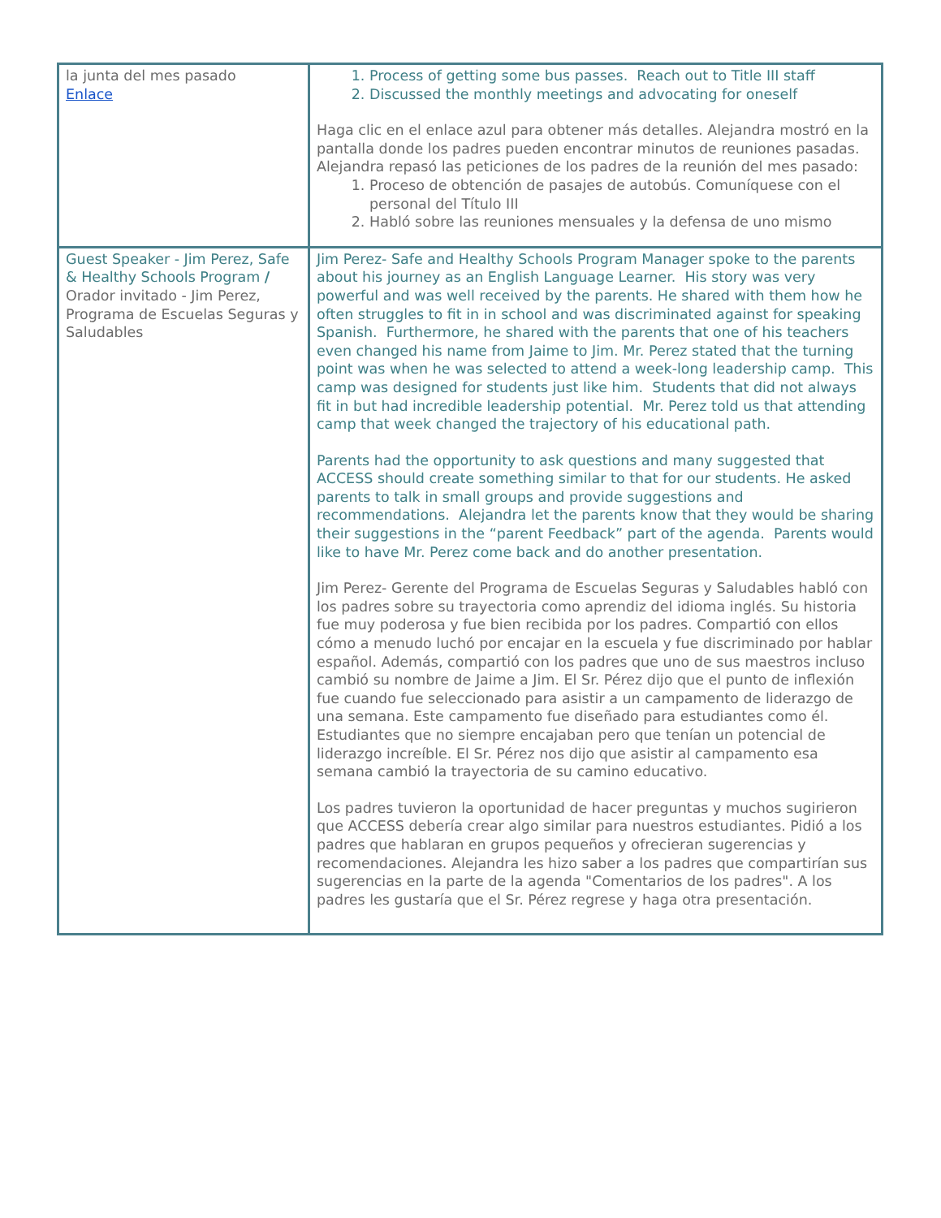| la junta del mes pasado Enlace | 1. Process of getting some bus passes. Reach out to Title III staff 2. Discussed the monthly meetings and advocating for oneself Haga clic en el enlace azul para obtener más detalles. Alejandra mostró en la pantalla donde los padres pueden encontrar minutos de reuniones pasadas. Alejandra repasó las peticiones de los padres de la reunión del mes pasado: 1. Proceso de obtención de pasajes de autobús. Comuníquese con el personal del Título III 2. Habló sobre las reuniones mensuales y la defensa de uno mismo |
| Guest Speaker - Jim Perez, Safe & Healthy Schools Program / Orador invitado - Jim Perez, Programa de Escuelas Seguras y Saludables | Jim Perez- Safe and Healthy Schools Program Manager spoke to the parents about his journey as an English Language Learner. His story was very powerful and was well received by the parents. He shared with them how he often struggles to fit in in school and was discriminated against for speaking Spanish. Furthermore, he shared with the parents that one of his teachers even changed his name from Jaime to Jim. Mr. Perez stated that the turning point was when he was selected to attend a week-long leadership camp. This camp was designed for students just like him. Students that did not always fit in but had incredible leadership potential. Mr. Perez told us that attending camp that week changed the trajectory of his educational path. Parents had the opportunity to ask questions and many suggested that ACCESS should create something similar to that for our students. He asked parents to talk in small groups and provide suggestions and recommendations. Alejandra let the parents know that they would be sharing their suggestions in the “parent Feedback” part of the agenda. Parents would like to have Mr. Perez come back and do another presentation. Jim Perez- Gerente del Programa de Escuelas Seguras y Saludables habló con los padres sobre su trayectoria como aprendiz del idioma inglés. Su historia fue muy poderosa y fue bien recibida por los padres. Compartió con ellos cómo a menudo luchó por encajar en la escuela y fue discriminado por hablar español. Además, compartió con los padres que uno de sus maestros incluso cambió su nombre de Jaime a Jim. El Sr. Pérez dijo que el punto de inflexión fue cuando fue seleccionado para asistir a un campamento de liderazgo de una semana. Este campamento fue diseñado para estudiantes como él. Estudiantes que no siempre encajaban pero que tenían un potencial de liderazgo increíble. El Sr. Pérez nos dijo que asistir al campamento esa semana cambió la trayectoria de su camino educativo. Los padres tuvieron la oportunidad de hacer preguntas y muchos sugirieron que ACCESS debería crear algo similar para nuestros estudiantes. Pidió a los padres que hablaran en grupos pequeños y ofrecieran sugerencias y recomendaciones. Alejandra les hizo saber a los padres que compartirían sus sugerencias en la parte de la agenda "Comentarios de los padres". A los padres les gustaría que el Sr. Pérez regrese y haga otra presentación. |